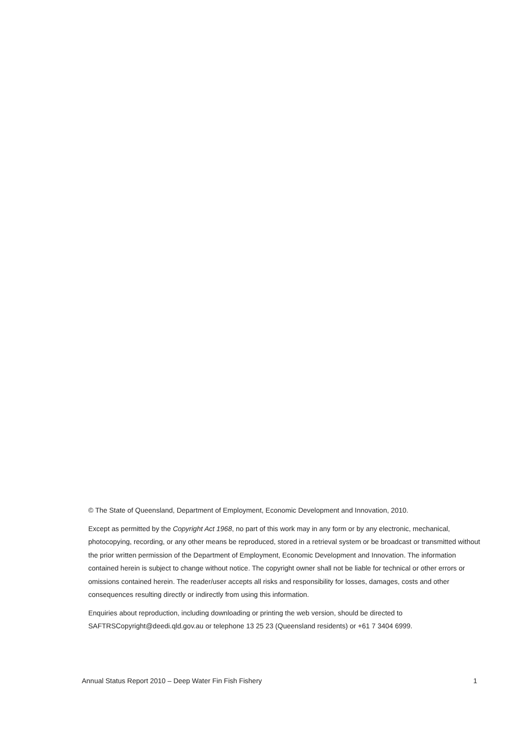© The State of Queensland, Department of Employment, Economic Development and Innovation, 2010.
Except as permitted by the Copyright Act 1968, no part of this work may in any form or by any electronic, mechanical, photocopying, recording, or any other means be reproduced, stored in a retrieval system or be broadcast or transmitted without the prior written permission of the Department of Employment, Economic Development and Innovation. The information contained herein is subject to change without notice. The copyright owner shall not be liable for technical or other errors or omissions contained herein. The reader/user accepts all risks and responsibility for losses, damages, costs and other consequences resulting directly or indirectly from using this information.
Enquiries about reproduction, including downloading or printing the web version, should be directed to SAFTRSCopyright@deedi.qld.gov.au or telephone 13 25 23 (Queensland residents) or +61 7 3404 6999.
Annual Status Report 2010 – Deep Water Fin Fish Fishery 1